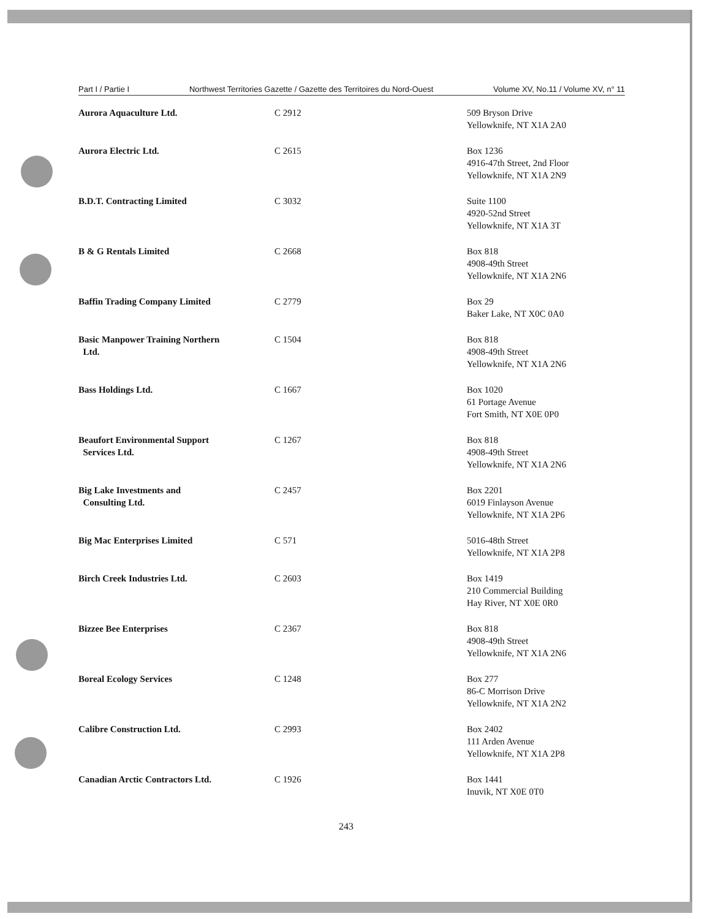Part I / Partie I Northwest Territories Gazette / Gazette des Territoires du Nord-Ouest Volume XV, No.11 / Volume XV, n° 11
| Aurora Aquaculture Ltd. | C 2912 | 509 Bryson Drive Yellowknife, NT X1A 2A0 |
| Aurora Electric Ltd. | C 2615 | Box 1236 4916-47th Street, 2nd Floor Yellowknife, NT X1A 2N9 |
| B.D.T. Contracting Limited | C 3032 | Suite 1100 4920-52nd Street Yellowknife, NT X1A 3T |
| B & G Rentals Limited | C 2668 | Box 818 4908-49th Street Yellowknife, NT X1A 2N6 |
| Baffin Trading Company Limited | C 2779 | Box 29 Baker Lake, NT X0C 0A0 |
| Basic Manpower Training Northern Ltd. | C 1504 | Box 818 4908-49th Street Yellowknife, NT X1A 2N6 |
| Bass Holdings Ltd. | C 1667 | Box 1020 61 Portage Avenue Fort Smith, NT X0E 0P0 |
| Beaufort Environmental Support Services Ltd. | C 1267 | Box 818 4908-49th Street Yellowknife, NT X1A 2N6 |
| Big Lake Investments and Consulting Ltd. | C 2457 | Box 2201 6019 Finlayson Avenue Yellowknife, NT X1A 2P6 |
| Big Mac Enterprises Limited | C 571 | 5016-48th Street Yellowknife, NT X1A 2P8 |
| Birch Creek Industries Ltd. | C 2603 | Box 1419 210 Commercial Building Hay River, NT X0E 0R0 |
| Bizzee Bee Enterprises | C 2367 | Box 818 4908-49th Street Yellowknife, NT X1A 2N6 |
| Boreal Ecology Services | C 1248 | Box 277 86-C Morrison Drive Yellowknife, NT X1A 2N2 |
| Calibre Construction Ltd. | C 2993 | Box 2402 111 Arden Avenue Yellowknife, NT X1A 2P8 |
| Canadian Arctic Contractors Ltd. | C 1926 | Box 1441 Inuvik, NT X0E 0T0 |
243